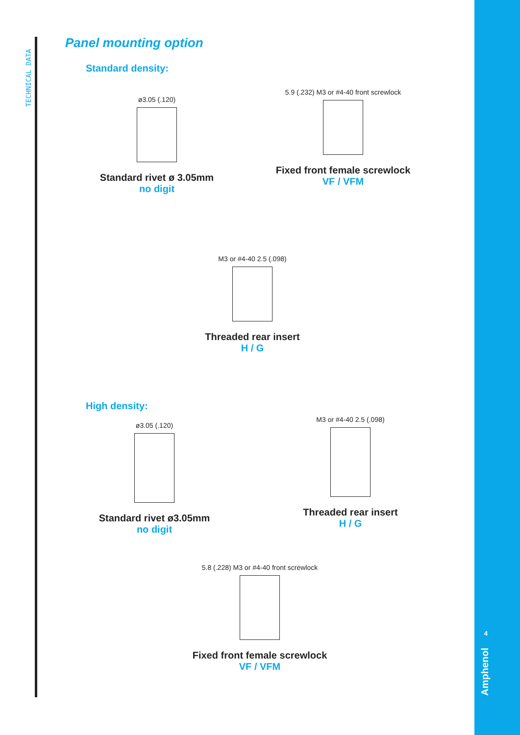TECHNICAL DATA
Panel mounting option
Standard density:
ø3.05 (.120)
Standard rivet ø 3.05mm
no digit
5.9 (.232) M3 or #4-40 front screwlock
Fixed front female screwlock
VF / VFM
M3 or #4-40 2.5 (.098)
Threaded rear insert
H / G
High density:
ø3.05 (.120)
Standard rivet ø3.05mm
no digit
M3 or #4-40 2.5 (.098)
Threaded rear insert
H / G
5.8 (.228) M3 or #4-40 front screwlock
Fixed front female screwlock
VF / VFM
4
Amphenol